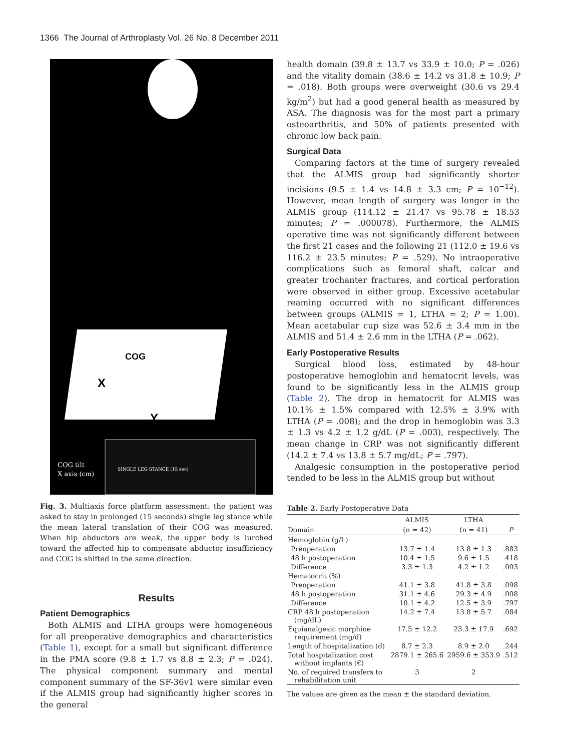1366 The Journal of Arthroplasty Vol. 26 No. 8 December 2011
COG
X
Y
COG tilt
X axis (cm)
SINGLE LEG STANCE (15 sec)
Fig. 3. Multiaxis force platform assessment: the patient was asked to stay in prolonged (15 seconds) single leg stance while the mean lateral translation of their COG was measured. When hip abductors are weak, the upper body is lurched toward the affected hip to compensate abductor insufficiency and COG is shifted in the same direction.
Results
Patient Demographics
Both ALMIS and LTHA groups were homogeneous for all preoperative demographics and characteristics (Table 1), except for a small but significant difference in the PMA score (9.8 ± 1.7 vs 8.8 ± 2.3; P = .024). The physical component summary and mental component summary of the SF-36v1 were similar even if the ALMIS group had significantly higher scores in the general
health domain (39.8 ± 13.7 vs 33.9 ± 10.0; P = .026) and the vitality domain (38.6 ± 14.2 vs 31.8 ± 10.9; P = .018). Both groups were overweight (30.6 vs 29.4 kg/m<sup>2</sup>) but had a good general health as measured by ASA. The diagnosis was for the most part a primary osteoarthritis, and 50% of patients presented with chronic low back pain.
Surgical Data
Comparing factors at the time of surgery revealed that the ALMIS group had significantly shorter incisions (9.5 ± 1.4 vs 14.8 ± 3.3 cm; P = 10<sup>−12</sup>). However, mean length of surgery was longer in the ALMIS group (114.12 ± 21.47 vs 95.78 ± 18.53 minutes; P = .000078). Furthermore, the ALMIS operative time was not significantly different between the first 21 cases and the following 21 (112.0 ± 19.6 vs 116.2 ± 23.5 minutes; P = .529). No intraoperative complications such as femoral shaft, calcar and greater trochanter fractures, and cortical perforation were observed in either group. Excessive acetabular reaming occurred with no significant differences between groups (ALMIS = 1, LTHA = 2; P = 1.00). Mean acetabular cup size was 52.6 ± 3.4 mm in the ALMIS and 51.4 ± 2.6 mm in the LTHA (P = .062).
Early Postoperative Results
Surgical blood loss, estimated by 48-hour postoperative hemoglobin and hematocrit levels, was found to be significantly less in the ALMIS group (Table 2). The drop in hematocrit for ALMIS was 10.1% ± 1.5% compared with 12.5% ± 3.9% with LTHA (P = .008); and the drop in hemoglobin was 3.3 ± 1.3 vs 4.2 ± 1.2 g/dL (P = .003), respectively. The mean change in CRP was not significantly different (14.2 ± 7.4 vs 13.8 ± 5.7 mg/dL; P = .797).
Analgesic consumption in the postoperative period tended to be less in the ALMIS group but without
Table 2. Early Postoperative Data
| | ALMIS | LTHA | |
| --- | --- | --- | --- |
| Domain | (n = 42) | (n = 41) | P |
| Hemoglobin (g/L) | | | |
| Preoperation | 13.7 ± 1.4 | 13.8 ± 1.3 | .883 |
| 48 h postoperation | 10.4 ± 1.5 | 9.6 ± 1.5 | .418 |
| Difference | 3.3 ± 1.3 | 4.2 ± 1.2 | .003 |
| Hematocrit (%) | | | |
| Preoperation | 41.1 ± 3.8 | 41.8 ± 3.8 | .098 |
| 48 h postoperation | 31.1 ± 4.6 | 29.3 ± 4.9 | .008 |
| Difference | 10.1 ± 4.2 | 12.5 ± 3.9 | .797 |
| CRP 48 h postoperation (mg/dL) | 14.2 ± 7.4 | 13.8 ± 5.7 | .084 |
| Equianalgesic morphine requirement (mg/d) | 17.5 ± 12.2 | 23.3 ± 17.9 | .692 |
| Length of hospitalization (d) | 8.7 ± 2.3 | 8.9 ± 2.0 | .244 |
| Total hospitalization cost without implants (€) | 2879.1 ± 265.6 | 2959.6 ± 353.9 | .512 |
| No. of required transfers to rehabilitation unit | 3 | 2 | |
The values are given as the mean ± the standard deviation.